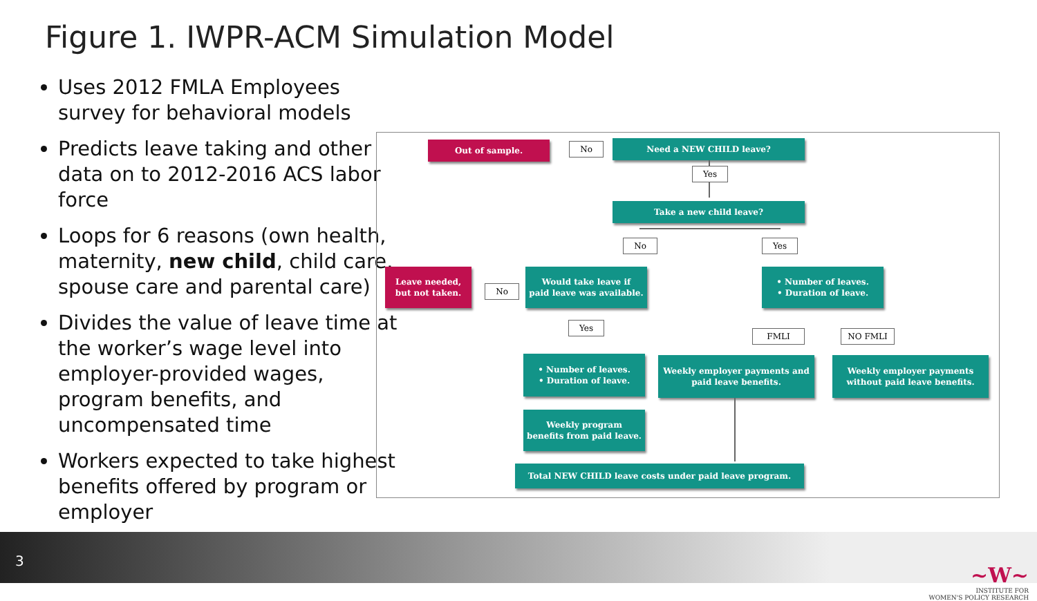Figure 1. IWPR-ACM Simulation Model
Uses 2012 FMLA Employees survey for behavioral models
Predicts leave taking and other data on to 2012-2016 ACS labor force
Loops for 6 reasons (own health, maternity, new child, child care, spouse care and parental care)
Divides the value of leave time at the worker’s wage level into employer-provided wages, program benefits, and uncompensated time
Workers expected to take highest benefits offered by program or employer
Out of sample. No Need a NEW CHILD leave?
Yes
Take a new child leave?
No Yes
Leave needed,
but not taken.
No
Would take leave if
paid leave was available.
• Number of leaves.
• Duration of leave.
Yes
FMLI NO FMLI
• Number of leaves.
• Duration of leave.
Weekly employer payments and
paid leave benefits.
Weekly employer payments
without paid leave benefits.
Weekly program
benefits from paid leave.
Total NEW CHILD leave costs under paid leave program.
3
~W~
INSTITUTE FOR
WOMEN'S POLICY RESEARCH